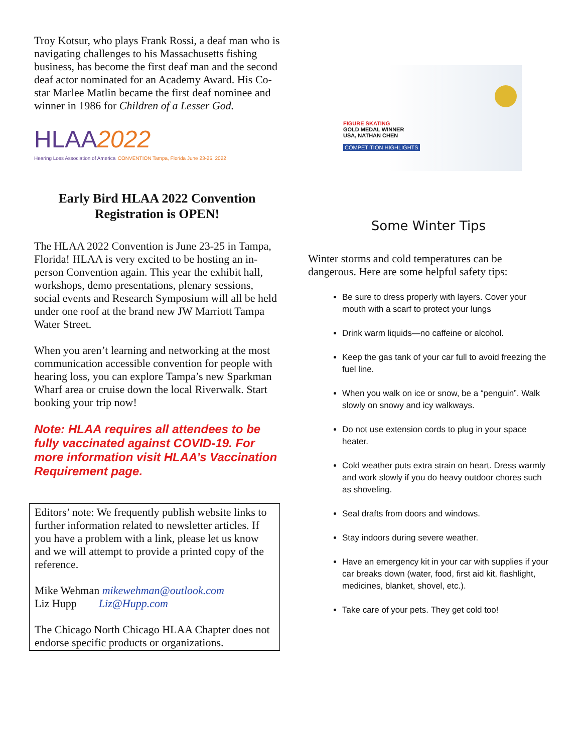Troy Kotsur, who plays Frank Rossi, a deaf man who is navigating challenges to his Massachusetts fishing business, has become the first deaf man and the second deaf actor nominated for an Academy Award. His Co-star Marlee Matlin became the first deaf nominee and winner in 1986 for Children of a Lesser God.
HLAA 2022
Hearing Loss Association of America CONVENTION Tampa, Florida June 23-25, 2022
Early Bird HLAA 2022 Convention Registration is OPEN!
The HLAA 2022 Convention is June 23-25 in Tampa, Florida! HLAA is very excited to be hosting an in-person Convention again. This year the exhibit hall, workshops, demo presentations, plenary sessions, social events and Research Symposium will all be held under one roof at the brand new JW Marriott Tampa Water Street.
When you aren’t learning and networking at the most communication accessible convention for people with hearing loss, you can explore Tampa’s new Sparkman Wharf area or cruise down the local Riverwalk. Start booking your trip now!
Note: HLAA requires all attendees to be fully vaccinated against COVID-19. For more information visit HLAA’s Vaccination Requirement page.
Editors’ note: We frequently publish website links to further information related to newsletter articles. If you have a problem with a link, please let us know and we will attempt to provide a printed copy of the reference.
Mike Wehman mikewehman@outlook.com
Liz Hupp Liz@Hupp.com
The Chicago North Chicago HLAA Chapter does not endorse specific products or organizations.
FIGURE SKATING
GOLD MEDAL WINNER
USA, NATHAN CHEN
COMPETITION HIGHLIGHTS
Some Winter Tips
Winter storms and cold temperatures can be dangerous. Here are some helpful safety tips:
Be sure to dress properly with layers. Cover your mouth with a scarf to protect your lungs
Drink warm liquids—no caffeine or alcohol.
Keep the gas tank of your car full to avoid freezing the fuel line.
When you walk on ice or snow, be a “penguin”. Walk slowly on snowy and icy walkways.
Do not use extension cords to plug in your space heater.
Cold weather puts extra strain on heart. Dress warmly and work slowly if you do heavy outdoor chores such as shoveling.
Seal drafts from doors and windows.
Stay indoors during severe weather.
Have an emergency kit in your car with supplies if your car breaks down (water, food, first aid kit, flashlight, medicines, blanket, shovel, etc.).
Take care of your pets. They get cold too!